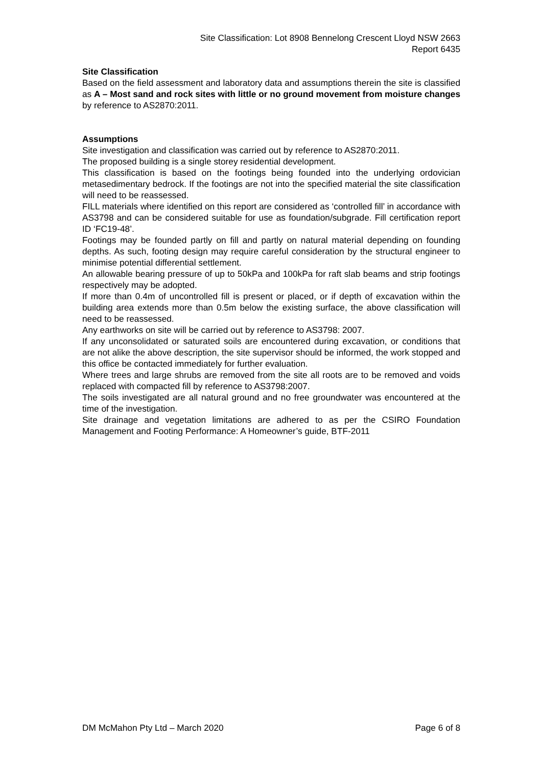Site Classification: Lot 8908 Bennelong Crescent Lloyd NSW 2663
Report 6435
Site Classification
Based on the field assessment and laboratory data and assumptions therein the site is classified as A – Most sand and rock sites with little or no ground movement from moisture changes by reference to AS2870:2011.
Assumptions
Site investigation and classification was carried out by reference to AS2870:2011.
The proposed building is a single storey residential development.
This classification is based on the footings being founded into the underlying ordovician metasedimentary bedrock. If the footings are not into the specified material the site classification will need to be reassessed.
FILL materials where identified on this report are considered as ‘controlled fill’ in accordance with AS3798 and can be considered suitable for use as foundation/subgrade. Fill certification report ID ‘FC19-48’.
Footings may be founded partly on fill and partly on natural material depending on founding depths. As such, footing design may require careful consideration by the structural engineer to minimise potential differential settlement.
An allowable bearing pressure of up to 50kPa and 100kPa for raft slab beams and strip footings respectively may be adopted.
If more than 0.4m of uncontrolled fill is present or placed, or if depth of excavation within the building area extends more than 0.5m below the existing surface, the above classification will need to be reassessed.
Any earthworks on site will be carried out by reference to AS3798: 2007.
If any unconsolidated or saturated soils are encountered during excavation, or conditions that are not alike the above description, the site supervisor should be informed, the work stopped and this office be contacted immediately for further evaluation.
Where trees and large shrubs are removed from the site all roots are to be removed and voids replaced with compacted fill by reference to AS3798:2007.
The soils investigated are all natural ground and no free groundwater was encountered at the time of the investigation.
Site drainage and vegetation limitations are adhered to as per the CSIRO Foundation Management and Footing Performance: A Homeowner’s guide, BTF-2011
DM McMahon Pty Ltd – March 2020 Page 6 of 8